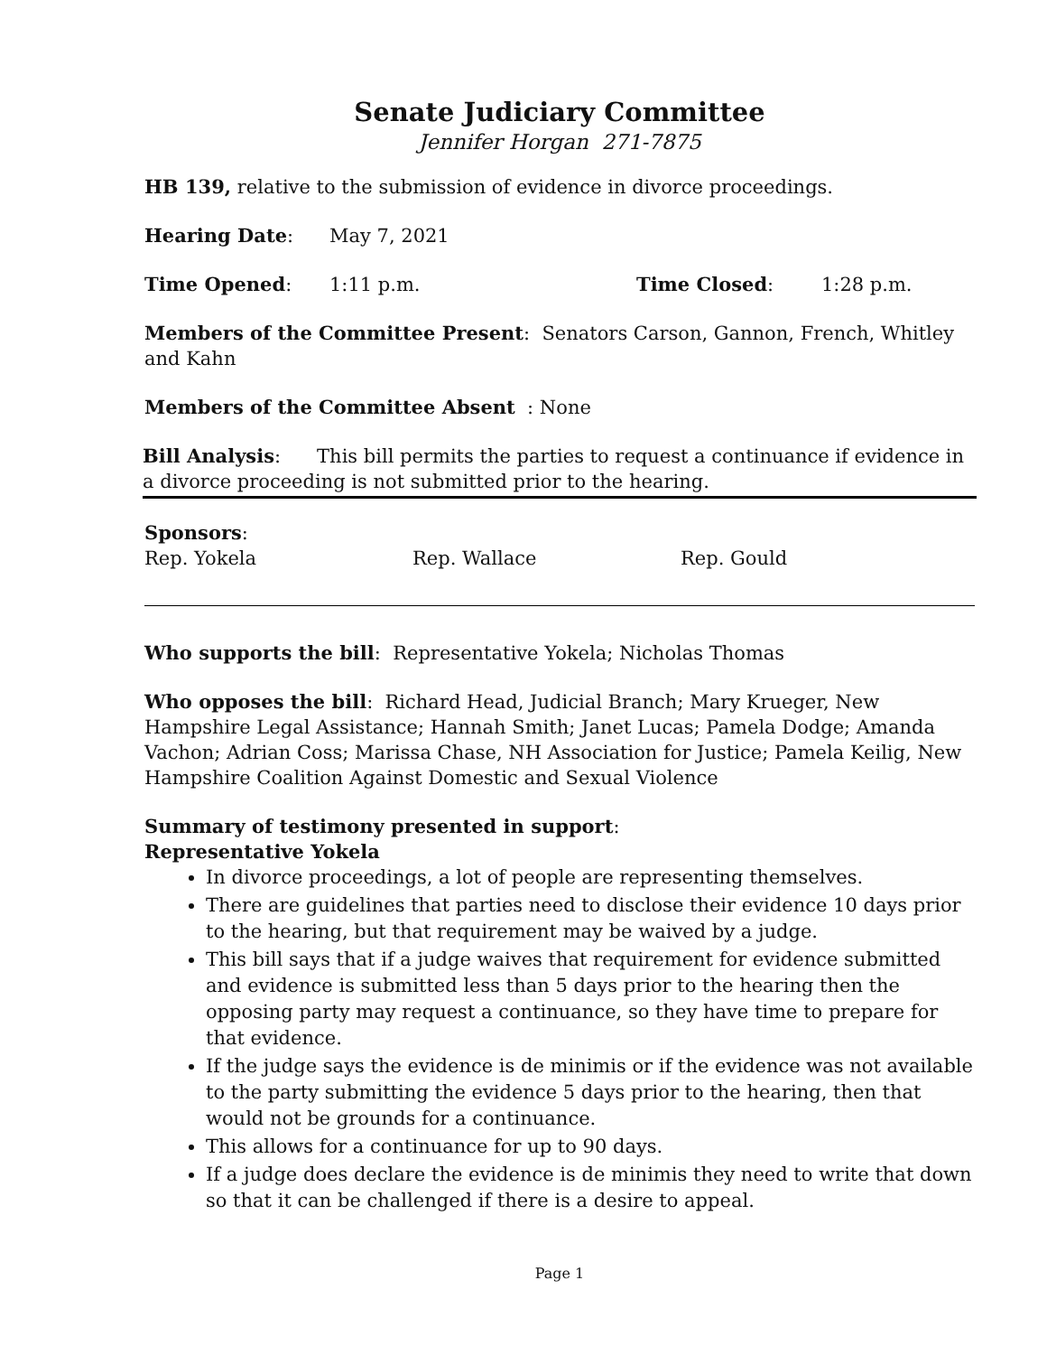Senate Judiciary Committee
Jennifer Horgan 271-7875
HB 139, relative to the submission of evidence in divorce proceedings.
Hearing Date: May 7, 2021
Time Opened: 1:11 p.m. Time Closed: 1:28 p.m.
Members of the Committee Present: Senators Carson, Gannon, French, Whitley and Kahn
Members of the Committee Absent : None
Bill Analysis: This bill permits the parties to request a continuance if evidence in a divorce proceeding is not submitted prior to the hearing.
Sponsors:
Rep. Yokela Rep. Wallace Rep. Gould
Who supports the bill: Representative Yokela; Nicholas Thomas
Who opposes the bill: Richard Head, Judicial Branch; Mary Krueger, New Hampshire Legal Assistance; Hannah Smith; Janet Lucas; Pamela Dodge; Amanda Vachon; Adrian Coss; Marissa Chase, NH Association for Justice; Pamela Keilig, New Hampshire Coalition Against Domestic and Sexual Violence
Summary of testimony presented in support:
Representative Yokela
In divorce proceedings, a lot of people are representing themselves.
There are guidelines that parties need to disclose their evidence 10 days prior to the hearing, but that requirement may be waived by a judge.
This bill says that if a judge waives that requirement for evidence submitted and evidence is submitted less than 5 days prior to the hearing then the opposing party may request a continuance, so they have time to prepare for that evidence.
If the judge says the evidence is de minimis or if the evidence was not available to the party submitting the evidence 5 days prior to the hearing, then that would not be grounds for a continuance.
This allows for a continuance for up to 90 days.
If a judge does declare the evidence is de minimis they need to write that down so that it can be challenged if there is a desire to appeal.
Page 1